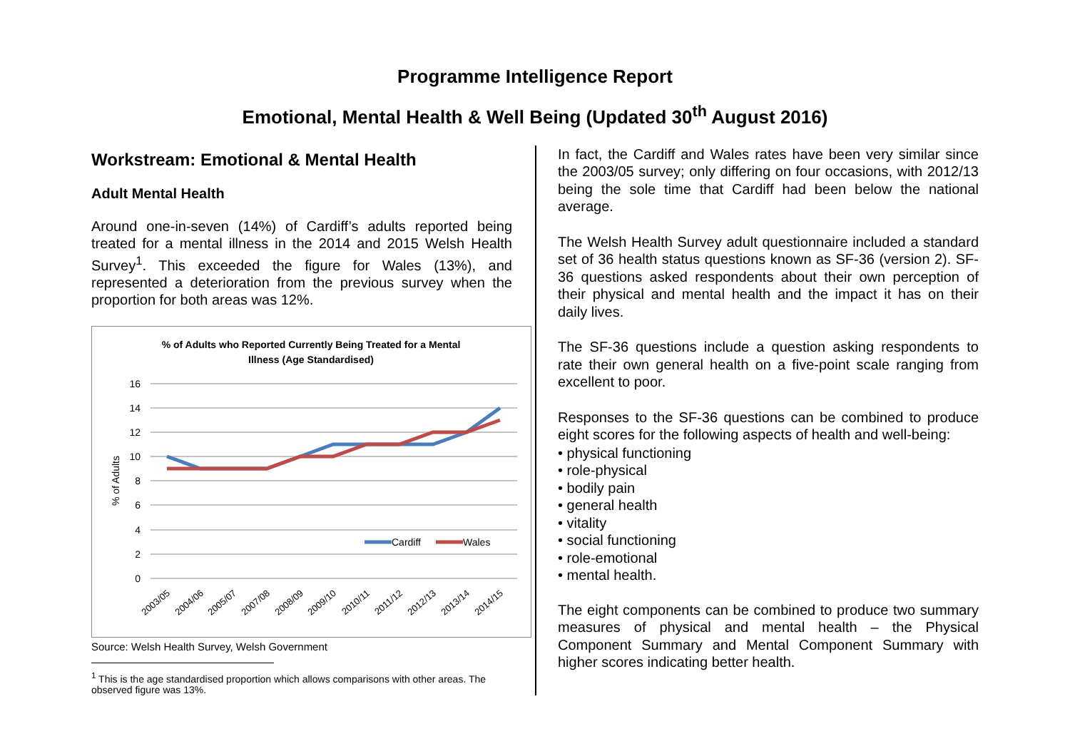Programme Intelligence Report
Emotional, Mental Health & Well Being (Updated 30<sup>th</sup> August 2016)
Workstream: Emotional & Mental Health
Adult Mental Health
Around one-in-seven (14%) of Cardiff’s adults reported being treated for a mental illness in the 2014 and 2015 Welsh Health Survey<sup>1</sup>. This exceeded the figure for Wales (13%), and represented a deterioration from the previous survey when the proportion for both areas was 12%.
% of Adults who Reported Currently Being Treated for a Mental
Illness (Age Standardised)
16
14
12
10
8
6
4
2
0
% of Adults
Cardiff
Wales
2003/05
2004/06
2005/07
2007/08
2008/09
2009/10
2010/11
2011/12
2012/13
2013/14
2014/15
Source: Welsh Health Survey, Welsh Government
<sup>1</sup> This is the age standardised proportion which allows comparisons with other areas. The observed figure was 13%.
In fact, the Cardiff and Wales rates have been very similar since the 2003/05 survey; only differing on four occasions, with 2012/13 being the sole time that Cardiff had been below the national average.
The Welsh Health Survey adult questionnaire included a standard set of 36 health status questions known as SF-36 (version 2). SF-36 questions asked respondents about their own perception of their physical and mental health and the impact it has on their daily lives.
The SF-36 questions include a question asking respondents to rate their own general health on a five-point scale ranging from excellent to poor.
Responses to the SF-36 questions can be combined to produce eight scores for the following aspects of health and well-being:
• physical functioning
• role-physical
• bodily pain
• general health
• vitality
• social functioning
• role-emotional
• mental health.
The eight components can be combined to produce two summary measures of physical and mental health – the Physical Component Summary and Mental Component Summary with higher scores indicating better health.